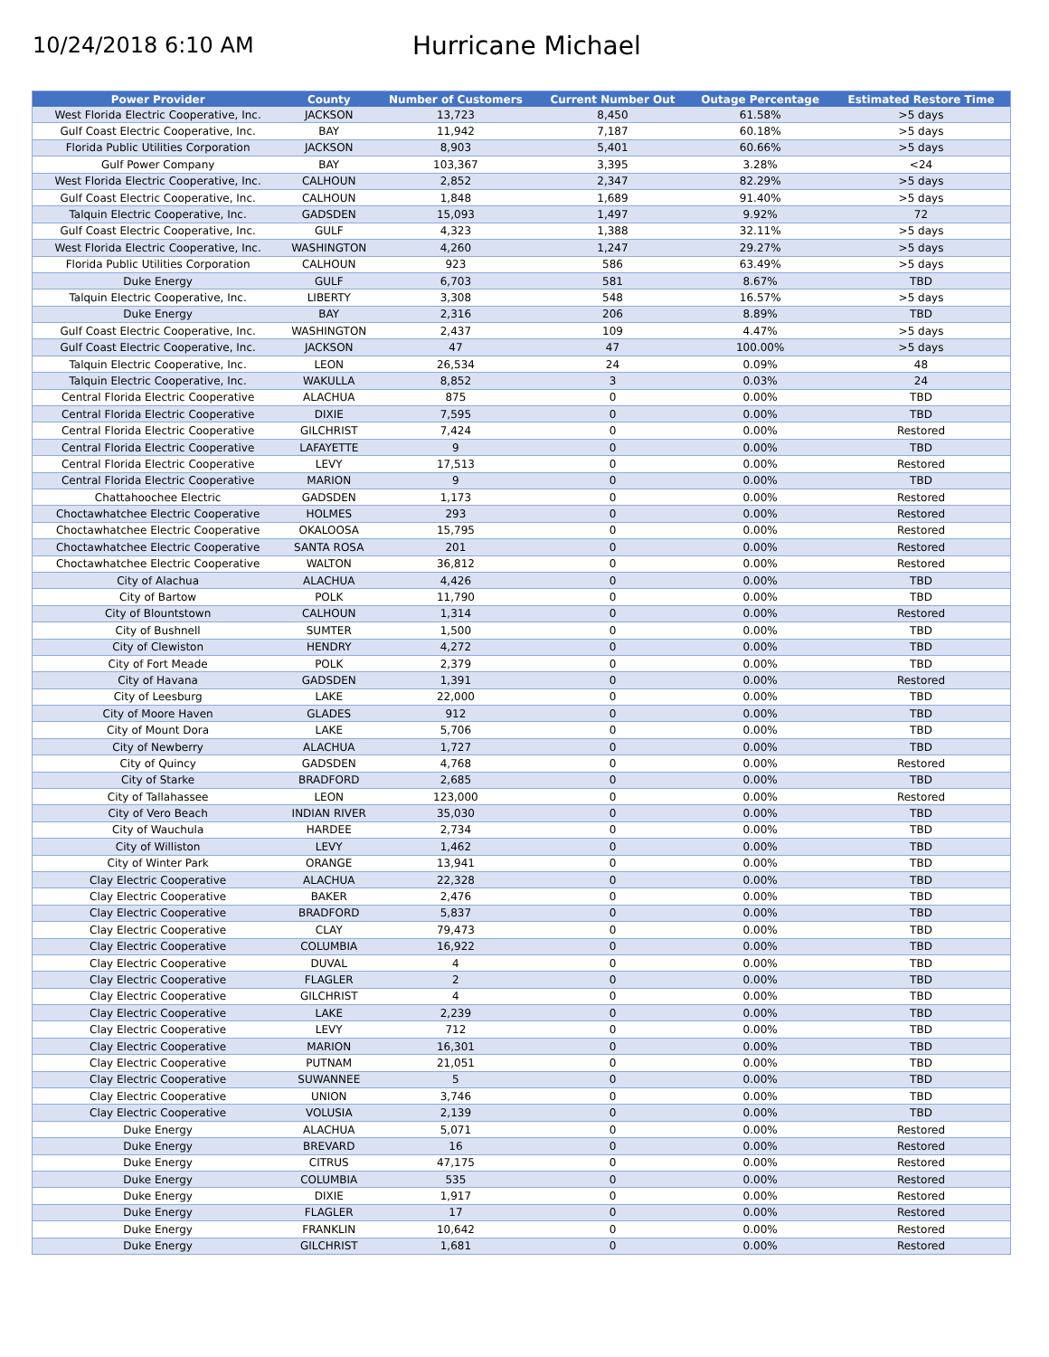10/24/2018 6:10 AM
Hurricane Michael
| Power Provider | County | Number of Customers | Current Number Out | Outage Percentage | Estimated Restore Time |
| --- | --- | --- | --- | --- | --- |
| West Florida Electric Cooperative, Inc. | JACKSON | 13,723 | 8,450 | 61.58% | >5 days |
| Gulf Coast Electric Cooperative, Inc. | BAY | 11,942 | 7,187 | 60.18% | >5 days |
| Florida Public Utilities Corporation | JACKSON | 8,903 | 5,401 | 60.66% | >5 days |
| Gulf Power Company | BAY | 103,367 | 3,395 | 3.28% | <24 |
| West Florida Electric Cooperative, Inc. | CALHOUN | 2,852 | 2,347 | 82.29% | >5 days |
| Gulf Coast Electric Cooperative, Inc. | CALHOUN | 1,848 | 1,689 | 91.40% | >5 days |
| Talquin Electric Cooperative, Inc. | GADSDEN | 15,093 | 1,497 | 9.92% | 72 |
| Gulf Coast Electric Cooperative, Inc. | GULF | 4,323 | 1,388 | 32.11% | >5 days |
| West Florida Electric Cooperative, Inc. | WASHINGTON | 4,260 | 1,247 | 29.27% | >5 days |
| Florida Public Utilities Corporation | CALHOUN | 923 | 586 | 63.49% | >5 days |
| Duke Energy | GULF | 6,703 | 581 | 8.67% | TBD |
| Talquin Electric Cooperative, Inc. | LIBERTY | 3,308 | 548 | 16.57% | >5 days |
| Duke Energy | BAY | 2,316 | 206 | 8.89% | TBD |
| Gulf Coast Electric Cooperative, Inc. | WASHINGTON | 2,437 | 109 | 4.47% | >5 days |
| Gulf Coast Electric Cooperative, Inc. | JACKSON | 47 | 47 | 100.00% | >5 days |
| Talquin Electric Cooperative, Inc. | LEON | 26,534 | 24 | 0.09% | 48 |
| Talquin Electric Cooperative, Inc. | WAKULLA | 8,852 | 3 | 0.03% | 24 |
| Central Florida Electric Cooperative | ALACHUA | 875 | 0 | 0.00% | TBD |
| Central Florida Electric Cooperative | DIXIE | 7,595 | 0 | 0.00% | TBD |
| Central Florida Electric Cooperative | GILCHRIST | 7,424 | 0 | 0.00% | Restored |
| Central Florida Electric Cooperative | LAFAYETTE | 9 | 0 | 0.00% | TBD |
| Central Florida Electric Cooperative | LEVY | 17,513 | 0 | 0.00% | Restored |
| Central Florida Electric Cooperative | MARION | 9 | 0 | 0.00% | TBD |
| Chattahoochee Electric | GADSDEN | 1,173 | 0 | 0.00% | Restored |
| Choctawhatchee Electric Cooperative | HOLMES | 293 | 0 | 0.00% | Restored |
| Choctawhatchee Electric Cooperative | OKALOOSA | 15,795 | 0 | 0.00% | Restored |
| Choctawhatchee Electric Cooperative | SANTA ROSA | 201 | 0 | 0.00% | Restored |
| Choctawhatchee Electric Cooperative | WALTON | 36,812 | 0 | 0.00% | Restored |
| City of Alachua | ALACHUA | 4,426 | 0 | 0.00% | TBD |
| City of Bartow | POLK | 11,790 | 0 | 0.00% | TBD |
| City of Blountstown | CALHOUN | 1,314 | 0 | 0.00% | Restored |
| City of Bushnell | SUMTER | 1,500 | 0 | 0.00% | TBD |
| City of Clewiston | HENDRY | 4,272 | 0 | 0.00% | TBD |
| City of Fort Meade | POLK | 2,379 | 0 | 0.00% | TBD |
| City of Havana | GADSDEN | 1,391 | 0 | 0.00% | Restored |
| City of Leesburg | LAKE | 22,000 | 0 | 0.00% | TBD |
| City of Moore Haven | GLADES | 912 | 0 | 0.00% | TBD |
| City of Mount Dora | LAKE | 5,706 | 0 | 0.00% | TBD |
| City of Newberry | ALACHUA | 1,727 | 0 | 0.00% | TBD |
| City of Quincy | GADSDEN | 4,768 | 0 | 0.00% | Restored |
| City of Starke | BRADFORD | 2,685 | 0 | 0.00% | TBD |
| City of Tallahassee | LEON | 123,000 | 0 | 0.00% | Restored |
| City of Vero Beach | INDIAN RIVER | 35,030 | 0 | 0.00% | TBD |
| City of Wauchula | HARDEE | 2,734 | 0 | 0.00% | TBD |
| City of Williston | LEVY | 1,462 | 0 | 0.00% | TBD |
| City of Winter Park | ORANGE | 13,941 | 0 | 0.00% | TBD |
| Clay Electric Cooperative | ALACHUA | 22,328 | 0 | 0.00% | TBD |
| Clay Electric Cooperative | BAKER | 2,476 | 0 | 0.00% | TBD |
| Clay Electric Cooperative | BRADFORD | 5,837 | 0 | 0.00% | TBD |
| Clay Electric Cooperative | CLAY | 79,473 | 0 | 0.00% | TBD |
| Clay Electric Cooperative | COLUMBIA | 16,922 | 0 | 0.00% | TBD |
| Clay Electric Cooperative | DUVAL | 4 | 0 | 0.00% | TBD |
| Clay Electric Cooperative | FLAGLER | 2 | 0 | 0.00% | TBD |
| Clay Electric Cooperative | GILCHRIST | 4 | 0 | 0.00% | TBD |
| Clay Electric Cooperative | LAKE | 2,239 | 0 | 0.00% | TBD |
| Clay Electric Cooperative | LEVY | 712 | 0 | 0.00% | TBD |
| Clay Electric Cooperative | MARION | 16,301 | 0 | 0.00% | TBD |
| Clay Electric Cooperative | PUTNAM | 21,051 | 0 | 0.00% | TBD |
| Clay Electric Cooperative | SUWANNEE | 5 | 0 | 0.00% | TBD |
| Clay Electric Cooperative | UNION | 3,746 | 0 | 0.00% | TBD |
| Clay Electric Cooperative | VOLUSIA | 2,139 | 0 | 0.00% | TBD |
| Duke Energy | ALACHUA | 5,071 | 0 | 0.00% | Restored |
| Duke Energy | BREVARD | 16 | 0 | 0.00% | Restored |
| Duke Energy | CITRUS | 47,175 | 0 | 0.00% | Restored |
| Duke Energy | COLUMBIA | 535 | 0 | 0.00% | Restored |
| Duke Energy | DIXIE | 1,917 | 0 | 0.00% | Restored |
| Duke Energy | FLAGLER | 17 | 0 | 0.00% | Restored |
| Duke Energy | FRANKLIN | 10,642 | 0 | 0.00% | Restored |
| Duke Energy | GILCHRIST | 1,681 | 0 | 0.00% | Restored |